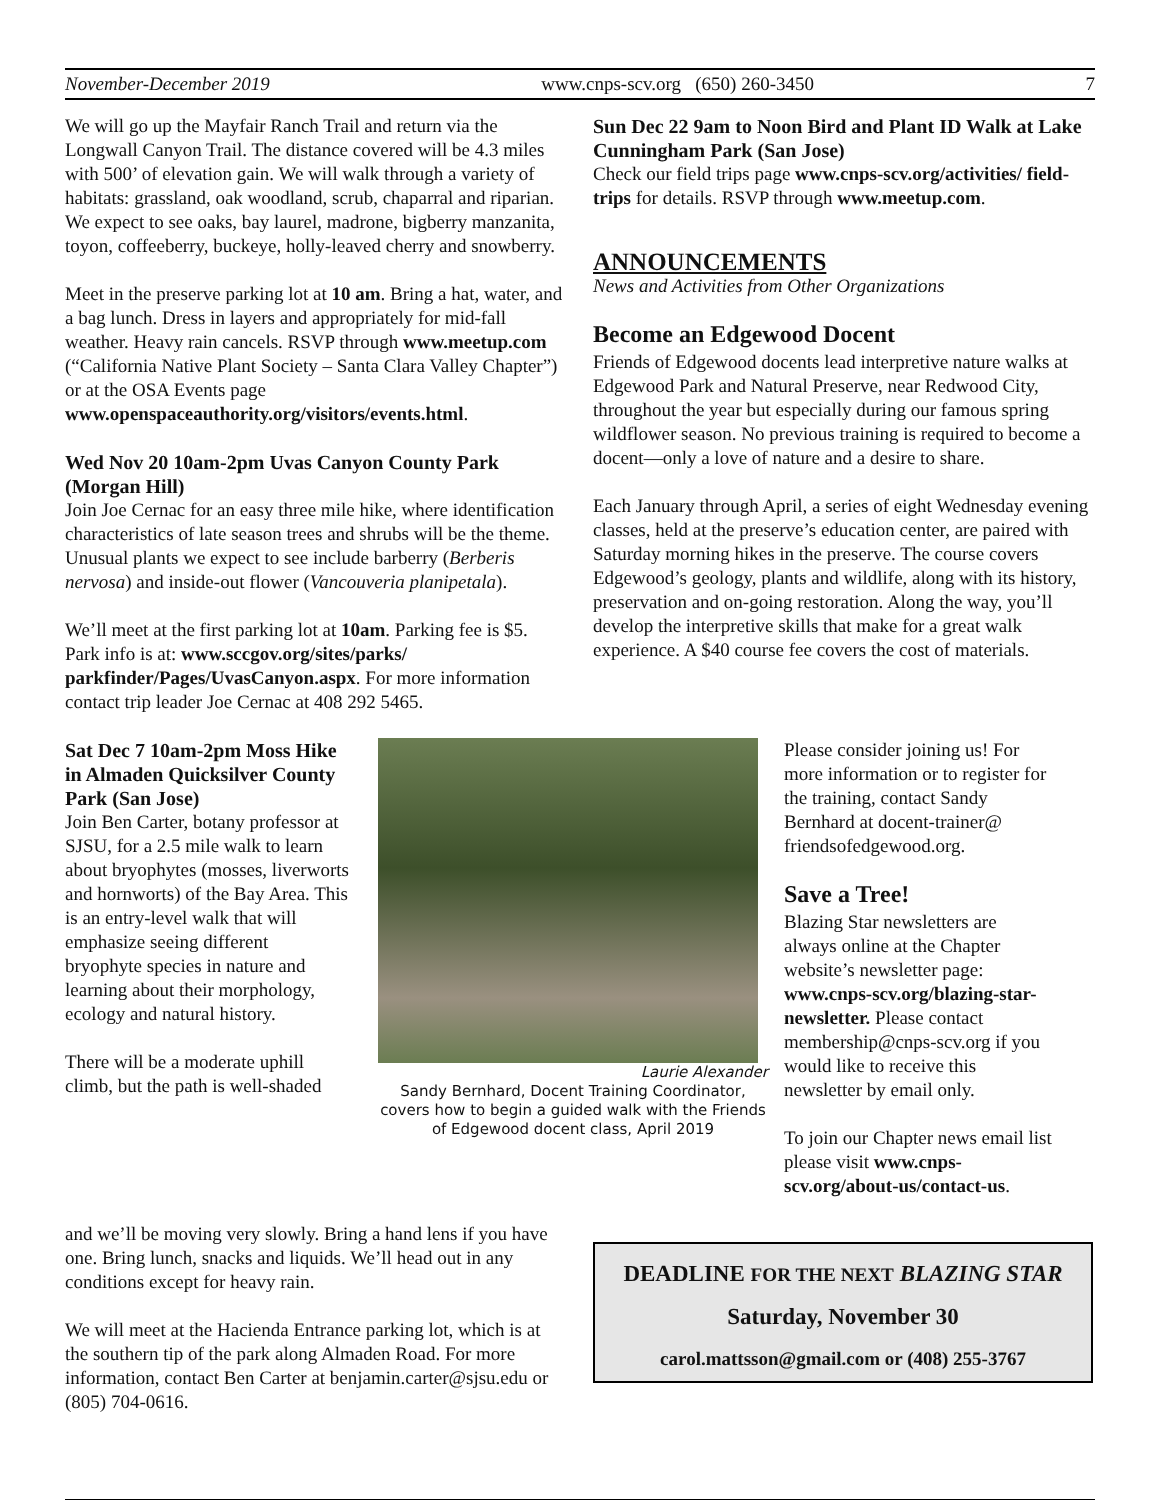November-December 2019 www.cnps-scv.org (650) 260-3450 7
We will go up the Mayfair Ranch Trail and return via the Longwall Canyon Trail. The distance covered will be 4.3 miles with 500’ of elevation gain. We will walk through a variety of habitats: grassland, oak woodland, scrub, chaparral and riparian. We expect to see oaks, bay laurel, madrone, bigberry manzanita, toyon, coffeeberry, buckeye, holly-leaved cherry and snowberry.
Meet in the preserve parking lot at 10 am. Bring a hat, water, and a bag lunch. Dress in layers and appropriately for mid-fall weather. Heavy rain cancels. RSVP through www.meetup.com (“California Native Plant Society – Santa Clara Valley Chapter”) or at the OSA Events page www.openspaceauthority.org/visitors/events.html.
Wed Nov 20 10am-2pm Uvas Canyon County Park (Morgan Hill)
Join Joe Cernac for an easy three mile hike, where identification characteristics of late season trees and shrubs will be the theme. Unusual plants we expect to see include barberry (Berberis nervosa) and inside-out flower (Vancouveria planipetala).
We’ll meet at the first parking lot at 10am. Parking fee is $5. Park info is at: www.sccgov.org/sites/parks/ parkfinder/Pages/UvasCanyon.aspx. For more information contact trip leader Joe Cernac at 408 292 5465.
Sun Dec 22 9am to Noon Bird and Plant ID Walk at Lake Cunningham Park (San Jose)
Check our field trips page www.cnps-scv.org/activities/ field-trips for details. RSVP through www.meetup.com.
ANNOUNCEMENTS
News and Activities from Other Organizations
Become an Edgewood Docent
Friends of Edgewood docents lead interpretive nature walks at Edgewood Park and Natural Preserve, near Redwood City, throughout the year but especially during our famous spring wildflower season. No previous training is required to become a docent—only a love of nature and a desire to share.
Each January through April, a series of eight Wednesday evening classes, held at the preserve’s education center, are paired with Saturday morning hikes in the preserve. The course covers Edgewood’s geology, plants and wildlife, along with its history, preservation and on-going restoration. Along the way, you’ll develop the interpretive skills that make for a great walk experience. A $40 course fee covers the cost of materials.
Sat Dec 7 10am-2pm Moss Hike in Almaden Quicksilver County Park (San Jose)
Join Ben Carter, botany professor at SJSU, for a 2.5 mile walk to learn about bryophytes (mosses, liverworts and hornworts) of the Bay Area. This is an entry-level walk that will emphasize seeing different bryophyte species in nature and learning about their morphology, ecology and natural history.
There will be a moderate uphill climb, but the path is well-shaded
Laurie Alexander
Sandy Bernhard, Docent Training Coordinator, covers how to begin a guided walk with the Friends of Edgewood docent class, April 2019
Please consider joining us! For more information or to register for the training, contact Sandy Bernhard at docent-trainer@ friendsofedgewood.org.
Save a Tree!
Blazing Star newsletters are always online at the Chapter website’s newsletter page: www.cnps-scv.org/blazing-star-newsletter. Please contact membership@cnps-scv.org if you would like to receive this newsletter by email only.
To join our Chapter news email list please visit www.cnps-scv.org/about-us/contact-us.
and we’ll be moving very slowly. Bring a hand lens if you have one. Bring lunch, snacks and liquids. We’ll head out in any conditions except for heavy rain.
We will meet at the Hacienda Entrance parking lot, which is at the southern tip of the park along Almaden Road. For more information, contact Ben Carter at benjamin.carter@sjsu.edu or (805) 704-0616.
DEADLINE FOR THE NEXT BLAZING STAR
Saturday, November 30
carol.mattsson@gmail.com or (408) 255-3767